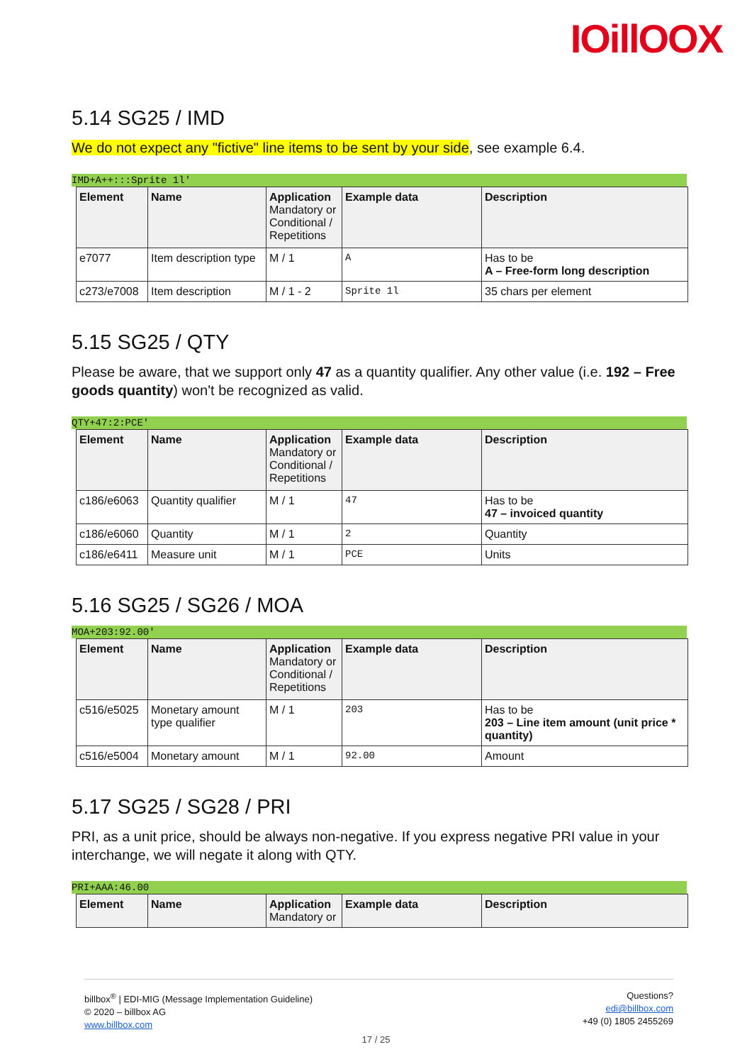IOillOOX
5.14 SG25 / IMD
We do not expect any "fictive" line items to be sent by your side, see example 6.4.
IMD+A++:::Sprite 1l'
| Element | Name | Application Mandatory or Conditional / Repetitions | Example data | Description |
| --- | --- | --- | --- | --- |
| e7077 | Item description type | M / 1 | A | Has to be A – Free-form long description |
| c273/e7008 | Item description | M / 1 - 2 | Sprite 1l | 35 chars per element |
5.15 SG25 / QTY
Please be aware, that we support only 47 as a quantity qualifier. Any other value (i.e. 192 – Free goods quantity) won't be recognized as valid.
QTY+47:2:PCE'
| Element | Name | Application Mandatory or Conditional / Repetitions | Example data | Description |
| --- | --- | --- | --- | --- |
| c186/e6063 | Quantity qualifier | M / 1 | 47 | Has to be 47 – invoiced quantity |
| c186/e6060 | Quantity | M / 1 | 2 | Quantity |
| c186/e6411 | Measure unit | M / 1 | PCE | Units |
5.16 SG25 / SG26 / MOA
MOA+203:92.00'
| Element | Name | Application Mandatory or Conditional / Repetitions | Example data | Description |
| --- | --- | --- | --- | --- |
| c516/e5025 | Monetary amount type qualifier | M / 1 | 203 | Has to be 203 – Line item amount (unit price * quantity) |
| c516/e5004 | Monetary amount | M / 1 | 92.00 | Amount |
5.17 SG25 / SG28 / PRI
PRI, as a unit price, should be always non-negative. If you express negative PRI value in your interchange, we will negate it along with QTY.
PRI+AAA:46.00
| Element | Name | Application Mandatory or | Example data | Description |
| --- | --- | --- | --- | --- |
billbox<sup>®</sup> | EDI-MIG (Message Implementation Guideline)
© 2020 – billbox AG
www.billbox.com
Questions?
edi@billbox.com
+49 (0) 1805 2455269
17 / 25